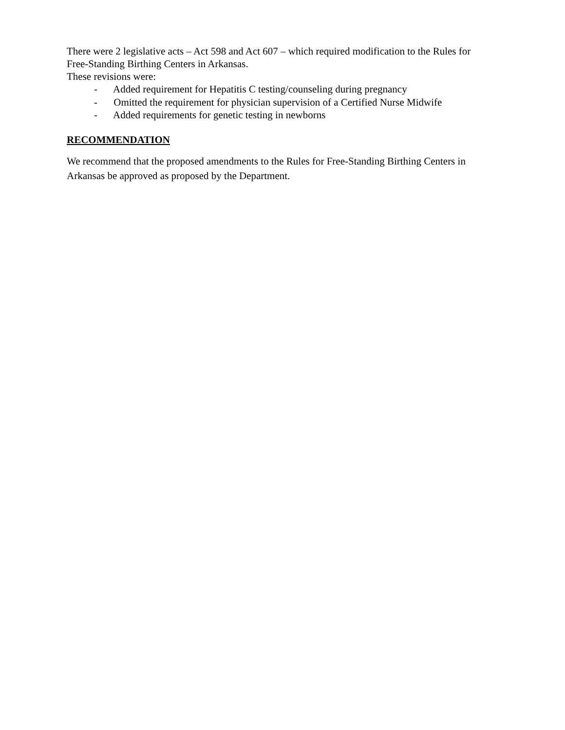There were 2 legislative acts – Act 598 and Act 607 – which required modification to the Rules for Free-Standing Birthing Centers in Arkansas.
These revisions were:
- Added requirement for Hepatitis C testing/counseling during pregnancy
- Omitted the requirement for physician supervision of a Certified Nurse Midwife
- Added requirements for genetic testing in newborns
RECOMMENDATION
We recommend that the proposed amendments to the Rules for Free-Standing Birthing Centers in Arkansas be approved as proposed by the Department.